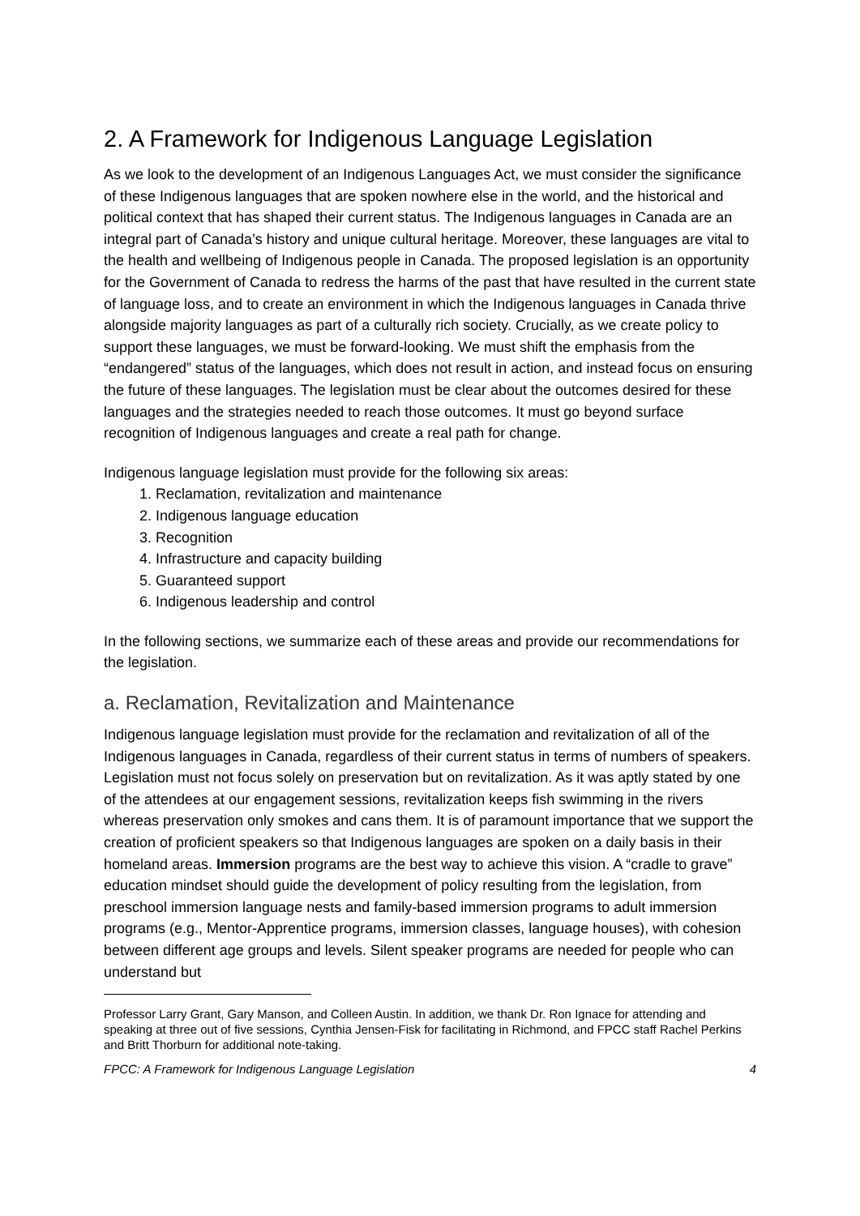2. A Framework for Indigenous Language Legislation
As we look to the development of an Indigenous Languages Act, we must consider the significance of these Indigenous languages that are spoken nowhere else in the world, and the historical and political context that has shaped their current status. The Indigenous languages in Canada are an integral part of Canada’s history and unique cultural heritage. Moreover, these languages are vital to the health and wellbeing of Indigenous people in Canada. The proposed legislation is an opportunity for the Government of Canada to redress the harms of the past that have resulted in the current state of language loss, and to create an environment in which the Indigenous languages in Canada thrive alongside majority languages as part of a culturally rich society. Crucially, as we create policy to support these languages, we must be forward-looking. We must shift the emphasis from the “endangered” status of the languages, which does not result in action, and instead focus on ensuring the future of these languages. The legislation must be clear about the outcomes desired for these languages and the strategies needed to reach those outcomes. It must go beyond surface recognition of Indigenous languages and create a real path for change.
Indigenous language legislation must provide for the following six areas:
1. Reclamation, revitalization and maintenance
2. Indigenous language education
3. Recognition
4. Infrastructure and capacity building
5. Guaranteed support
6. Indigenous leadership and control
In the following sections, we summarize each of these areas and provide our recommendations for the legislation.
a. Reclamation, Revitalization and Maintenance
Indigenous language legislation must provide for the reclamation and revitalization of all of the Indigenous languages in Canada, regardless of their current status in terms of numbers of speakers. Legislation must not focus solely on preservation but on revitalization. As it was aptly stated by one of the attendees at our engagement sessions, revitalization keeps fish swimming in the rivers whereas preservation only smokes and cans them. It is of paramount importance that we support the creation of proficient speakers so that Indigenous languages are spoken on a daily basis in their homeland areas. Immersion programs are the best way to achieve this vision. A “cradle to grave” education mindset should guide the development of policy resulting from the legislation, from preschool immersion language nests and family-based immersion programs to adult immersion programs (e.g., Mentor-Apprentice programs, immersion classes, language houses), with cohesion between different age groups and levels. Silent speaker programs are needed for people who can understand but
Professor Larry Grant, Gary Manson, and Colleen Austin. In addition, we thank Dr. Ron Ignace for attending and speaking at three out of five sessions, Cynthia Jensen-Fisk for facilitating in Richmond, and FPCC staff Rachel Perkins and Britt Thorburn for additional note-taking.
FPCC: A Framework for Indigenous Language Legislation 4